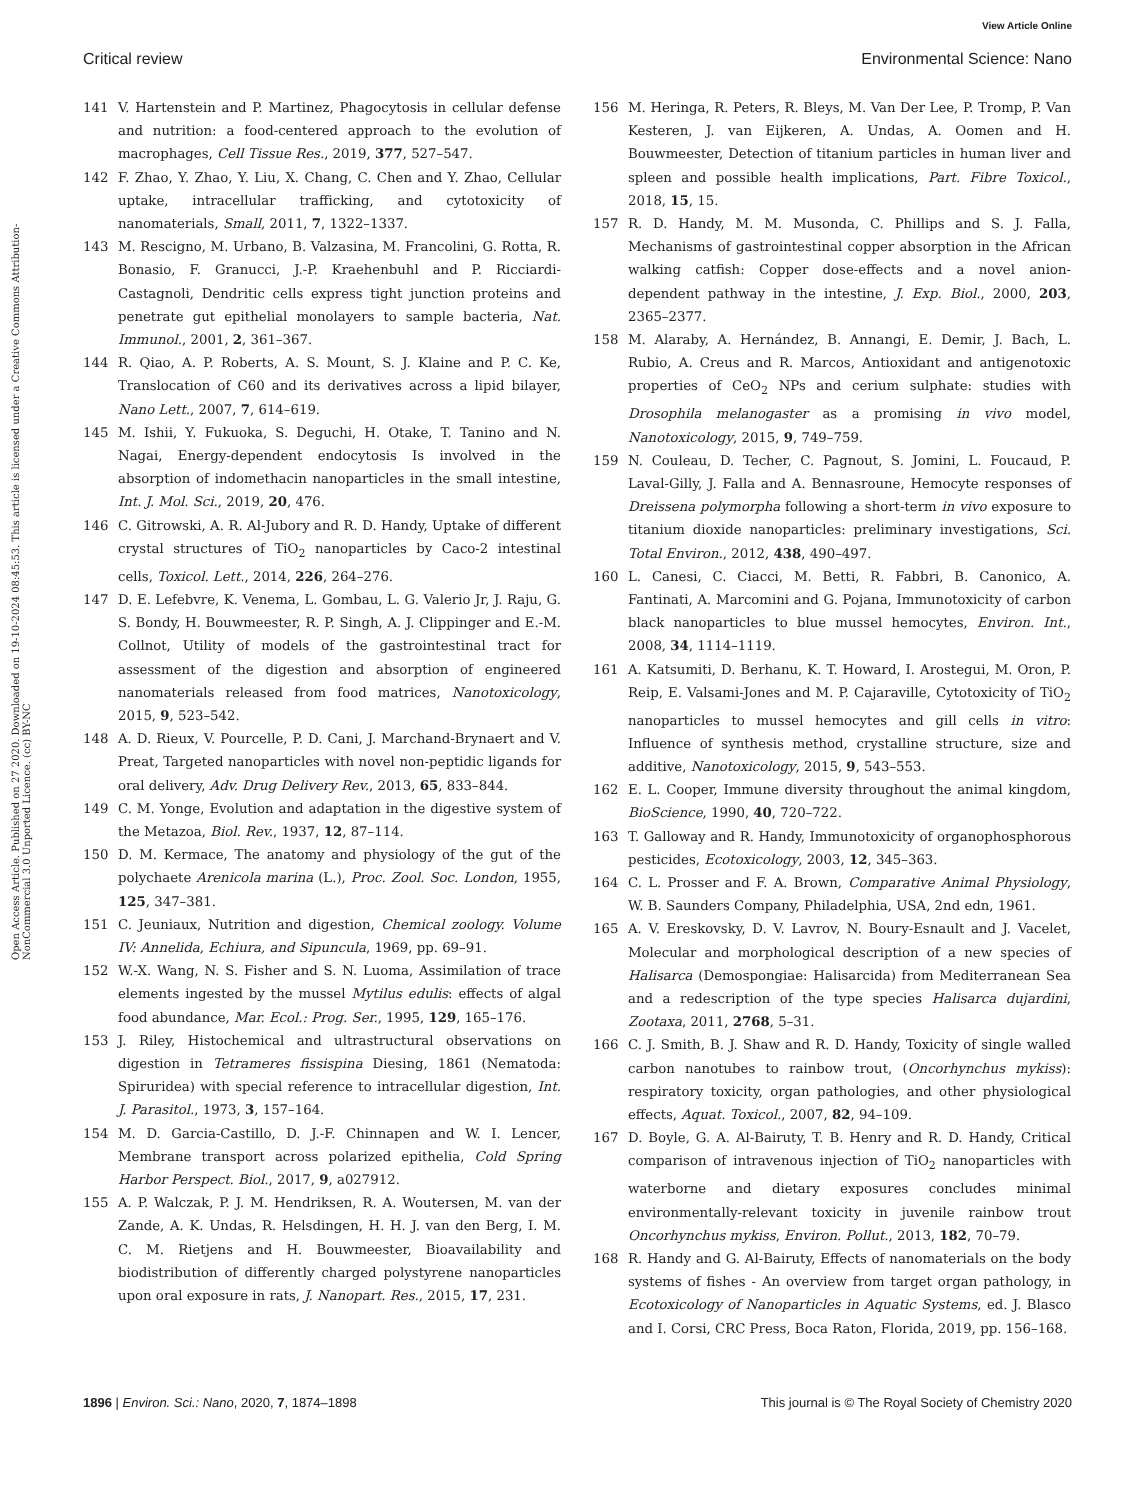View Article Online
Critical review Environmental Science: Nano
Open Access Article. Published on 27 2020. Downloaded on 19-10-2024 08:45:53. This article is licensed under a Creative Commons Attribution-NonCommercial 3.0 Unported Licence. (cc) BY-NC
141 V. Hartenstein and P. Martinez, Phagocytosis in cellular defense and nutrition: a food-centered approach to the evolution of macrophages, Cell Tissue Res., 2019, 377, 527–547.
142 F. Zhao, Y. Zhao, Y. Liu, X. Chang, C. Chen and Y. Zhao, Cellular uptake, intracellular trafficking, and cytotoxicity of nanomaterials, Small, 2011, 7, 1322–1337.
143 M. Rescigno, M. Urbano, B. Valzasina, M. Francolini, G. Rotta, R. Bonasio, F. Granucci, J.-P. Kraehenbuhl and P. Ricciardi-Castagnoli, Dendritic cells express tight junction proteins and penetrate gut epithelial monolayers to sample bacteria, Nat. Immunol., 2001, 2, 361–367.
144 R. Qiao, A. P. Roberts, A. S. Mount, S. J. Klaine and P. C. Ke, Translocation of C60 and its derivatives across a lipid bilayer, Nano Lett., 2007, 7, 614–619.
145 M. Ishii, Y. Fukuoka, S. Deguchi, H. Otake, T. Tanino and N. Nagai, Energy-dependent endocytosis Is involved in the absorption of indomethacin nanoparticles in the small intestine, Int. J. Mol. Sci., 2019, 20, 476.
146 C. Gitrowski, A. R. Al-Jubory and R. D. Handy, Uptake of different crystal structures of TiO<sub>2</sub> nanoparticles by Caco-2 intestinal cells, Toxicol. Lett., 2014, 226, 264–276.
147 D. E. Lefebvre, K. Venema, L. Gombau, L. G. Valerio Jr, J. Raju, G. S. Bondy, H. Bouwmeester, R. P. Singh, A. J. Clippinger and E.-M. Collnot, Utility of models of the gastrointestinal tract for assessment of the digestion and absorption of engineered nanomaterials released from food matrices, Nanotoxicology, 2015, 9, 523–542.
148 A. D. Rieux, V. Pourcelle, P. D. Cani, J. Marchand-Brynaert and V. Preat, Targeted nanoparticles with novel non-peptidic ligands for oral delivery, Adv. Drug Delivery Rev., 2013, 65, 833–844.
149 C. M. Yonge, Evolution and adaptation in the digestive system of the Metazoa, Biol. Rev., 1937, 12, 87–114.
150 D. M. Kermace, The anatomy and physiology of the gut of the polychaete Arenicola marina (L.), Proc. Zool. Soc. London, 1955, 125, 347–381.
151 C. Jeuniaux, Nutrition and digestion, Chemical zoology. Volume IV: Annelida, Echiura, and Sipuncula, 1969, pp. 69–91.
152 W.-X. Wang, N. S. Fisher and S. N. Luoma, Assimilation of trace elements ingested by the mussel Mytilus edulis: effects of algal food abundance, Mar. Ecol.: Prog. Ser., 1995, 129, 165–176.
153 J. Riley, Histochemical and ultrastructural observations on digestion in Tetrameres fissispina Diesing, 1861 (Nematoda: Spiruridea) with special reference to intracellular digestion, Int. J. Parasitol., 1973, 3, 157–164.
154 M. D. Garcia-Castillo, D. J.-F. Chinnapen and W. I. Lencer, Membrane transport across polarized epithelia, Cold Spring Harbor Perspect. Biol., 2017, 9, a027912.
155 A. P. Walczak, P. J. M. Hendriksen, R. A. Woutersen, M. van der Zande, A. K. Undas, R. Helsdingen, H. H. J. van den Berg, I. M. C. M. Rietjens and H. Bouwmeester, Bioavailability and biodistribution of differently charged polystyrene nanoparticles upon oral exposure in rats, J. Nanopart. Res., 2015, 17, 231.
156 M. Heringa, R. Peters, R. Bleys, M. Van Der Lee, P. Tromp, P. Van Kesteren, J. van Eijkeren, A. Undas, A. Oomen and H. Bouwmeester, Detection of titanium particles in human liver and spleen and possible health implications, Part. Fibre Toxicol., 2018, 15, 15.
157 R. D. Handy, M. M. Musonda, C. Phillips and S. J. Falla, Mechanisms of gastrointestinal copper absorption in the African walking catfish: Copper dose-effects and a novel anion-dependent pathway in the intestine, J. Exp. Biol., 2000, 203, 2365–2377.
158 M. Alaraby, A. Hernández, B. Annangi, E. Demir, J. Bach, L. Rubio, A. Creus and R. Marcos, Antioxidant and antigenotoxic properties of CeO<sub>2</sub> NPs and cerium sulphate: studies with Drosophila melanogaster as a promising in vivo model, Nanotoxicology, 2015, 9, 749–759.
159 N. Couleau, D. Techer, C. Pagnout, S. Jomini, L. Foucaud, P. Laval-Gilly, J. Falla and A. Bennasroune, Hemocyte responses of Dreissena polymorpha following a short-term in vivo exposure to titanium dioxide nanoparticles: preliminary investigations, Sci. Total Environ., 2012, 438, 490–497.
160 L. Canesi, C. Ciacci, M. Betti, R. Fabbri, B. Canonico, A. Fantinati, A. Marcomini and G. Pojana, Immunotoxicity of carbon black nanoparticles to blue mussel hemocytes, Environ. Int., 2008, 34, 1114–1119.
161 A. Katsumiti, D. Berhanu, K. T. Howard, I. Arostegui, M. Oron, P. Reip, E. Valsami-Jones and M. P. Cajaraville, Cytotoxicity of TiO<sub>2</sub> nanoparticles to mussel hemocytes and gill cells in vitro: Influence of synthesis method, crystalline structure, size and additive, Nanotoxicology, 2015, 9, 543–553.
162 E. L. Cooper, Immune diversity throughout the animal kingdom, BioScience, 1990, 40, 720–722.
163 T. Galloway and R. Handy, Immunotoxicity of organophosphorous pesticides, Ecotoxicology, 2003, 12, 345–363.
164 C. L. Prosser and F. A. Brown, Comparative Animal Physiology, W. B. Saunders Company, Philadelphia, USA, 2nd edn, 1961.
165 A. V. Ereskovsky, D. V. Lavrov, N. Boury-Esnault and J. Vacelet, Molecular and morphological description of a new species of Halisarca (Demospongiae: Halisarcida) from Mediterranean Sea and a redescription of the type species Halisarca dujardini, Zootaxa, 2011, 2768, 5–31.
166 C. J. Smith, B. J. Shaw and R. D. Handy, Toxicity of single walled carbon nanotubes to rainbow trout, (Oncorhynchus mykiss): respiratory toxicity, organ pathologies, and other physiological effects, Aquat. Toxicol., 2007, 82, 94–109.
167 D. Boyle, G. A. Al-Bairuty, T. B. Henry and R. D. Handy, Critical comparison of intravenous injection of TiO<sub>2</sub> nanoparticles with waterborne and dietary exposures concludes minimal environmentally-relevant toxicity in juvenile rainbow trout Oncorhynchus mykiss, Environ. Pollut., 2013, 182, 70–79.
168 R. Handy and G. Al-Bairuty, Effects of nanomaterials on the body systems of fishes - An overview from target organ pathology, in Ecotoxicology of Nanoparticles in Aquatic Systems, ed. J. Blasco and I. Corsi, CRC Press, Boca Raton, Florida, 2019, pp. 156–168.
1896 | Environ. Sci.: Nano, 2020, 7, 1874–1898 This journal is © The Royal Society of Chemistry 2020